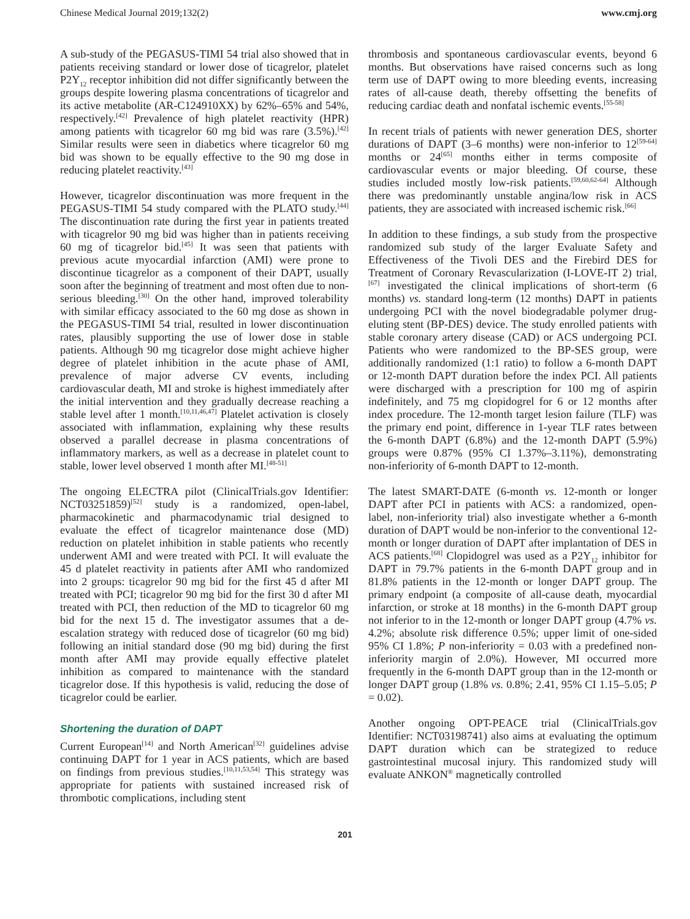Chinese Medical Journal 2019;132(2) www.cmj.org
A sub-study of the PEGASUS-TIMI 54 trial also showed that in patients receiving standard or lower dose of ticagrelor, platelet P2Y<sub>12</sub> receptor inhibition did not differ significantly between the groups despite lowering plasma concentrations of ticagrelor and its active metabolite (AR-C124910XX) by 62%–65% and 54%, respectively.<sup>[42]</sup> Prevalence of high platelet reactivity (HPR) among patients with ticagrelor 60 mg bid was rare (3.5%).<sup>[42]</sup> Similar results were seen in diabetics where ticagrelor 60 mg bid was shown to be equally effective to the 90 mg dose in reducing platelet reactivity.<sup>[43]</sup>
However, ticagrelor discontinuation was more frequent in the PEGASUS-TIMI 54 study compared with the PLATO study.<sup>[44]</sup> The discontinuation rate during the first year in patients treated with ticagrelor 90 mg bid was higher than in patients receiving 60 mg of ticagrelor bid.<sup>[45]</sup> It was seen that patients with previous acute myocardial infarction (AMI) were prone to discontinue ticagrelor as a component of their DAPT, usually soon after the beginning of treatment and most often due to non-serious bleeding.<sup>[30]</sup> On the other hand, improved tolerability with similar efficacy associated to the 60 mg dose as shown in the PEGASUS-TIMI 54 trial, resulted in lower discontinuation rates, plausibly supporting the use of lower dose in stable patients. Although 90 mg ticagrelor dose might achieve higher degree of platelet inhibition in the acute phase of AMI, prevalence of major adverse CV events, including cardiovascular death, MI and stroke is highest immediately after the initial intervention and they gradually decrease reaching a stable level after 1 month.<sup>[10,11,46,47]</sup> Platelet activation is closely associated with inflammation, explaining why these results observed a parallel decrease in plasma concentrations of inflammatory markers, as well as a decrease in platelet count to stable, lower level observed 1 month after MI.<sup>[48-51]</sup>
The ongoing ELECTRA pilot (ClinicalTrials.gov Identifier: NCT03251859)<sup>[52]</sup> study is a randomized, open-label, pharmacokinetic and pharmacodynamic trial designed to evaluate the effect of ticagrelor maintenance dose (MD) reduction on platelet inhibition in stable patients who recently underwent AMI and were treated with PCI. It will evaluate the 45 d platelet reactivity in patients after AMI who randomized into 2 groups: ticagrelor 90 mg bid for the first 45 d after MI treated with PCI; ticagrelor 90 mg bid for the first 30 d after MI treated with PCI, then reduction of the MD to ticagrelor 60 mg bid for the next 15 d. The investigator assumes that a de-escalation strategy with reduced dose of ticagrelor (60 mg bid) following an initial standard dose (90 mg bid) during the first month after AMI may provide equally effective platelet inhibition as compared to maintenance with the standard ticagrelor dose. If this hypothesis is valid, reducing the dose of ticagrelor could be earlier.
Shortening the duration of DAPT
Current European<sup>[14]</sup> and North American<sup>[32]</sup> guidelines advise continuing DAPT for 1 year in ACS patients, which are based on findings from previous studies.<sup>[10,11,53,54]</sup> This strategy was appropriate for patients with sustained increased risk of thrombotic complications, including stent
thrombosis and spontaneous cardiovascular events, beyond 6 months. But observations have raised concerns such as long term use of DAPT owing to more bleeding events, increasing rates of all-cause death, thereby offsetting the benefits of reducing cardiac death and nonfatal ischemic events.<sup>[55-58]</sup>
In recent trials of patients with newer generation DES, shorter durations of DAPT (3–6 months) were non-inferior to 12<sup>[59-64]</sup> months or 24<sup>[65]</sup> months either in terms composite of cardiovascular events or major bleeding. Of course, these studies included mostly low-risk patients.<sup>[59,60,62-64]</sup> Although there was predominantly unstable angina/low risk in ACS patients, they are associated with increased ischemic risk.<sup>[66]</sup>
In addition to these findings, a sub study from the prospective randomized sub study of the larger Evaluate Safety and Effectiveness of the Tivoli DES and the Firebird DES for Treatment of Coronary Revascularization (I-LOVE-IT 2) trial,<sup>[67]</sup> investigated the clinical implications of short-term (6 months) vs. standard long-term (12 months) DAPT in patients undergoing PCI with the novel biodegradable polymer drug-eluting stent (BP-DES) device. The study enrolled patients with stable coronary artery disease (CAD) or ACS undergoing PCI. Patients who were randomized to the BP-SES group, were additionally randomized (1:1 ratio) to follow a 6-month DAPT or 12-month DAPT duration before the index PCI. All patients were discharged with a prescription for 100 mg of aspirin indefinitely, and 75 mg clopidogrel for 6 or 12 months after index procedure. The 12-month target lesion failure (TLF) was the primary end point, difference in 1-year TLF rates between the 6-month DAPT (6.8%) and the 12-month DAPT (5.9%) groups were 0.87% (95% CI 1.37%–3.11%), demonstrating non-inferiority of 6-month DAPT to 12-month.
The latest SMART-DATE (6-month vs. 12-month or longer DAPT after PCI in patients with ACS: a randomized, open-label, non-inferiority trial) also investigate whether a 6-month duration of DAPT would be non-inferior to the conventional 12-month or longer duration of DAPT after implantation of DES in ACS patients.<sup>[68]</sup> Clopidogrel was used as a P2Y<sub>12</sub> inhibitor for DAPT in 79.7% patients in the 6-month DAPT group and in 81.8% patients in the 12-month or longer DAPT group. The primary endpoint (a composite of all-cause death, myocardial infarction, or stroke at 18 months) in the 6-month DAPT group not inferior to in the 12-month or longer DAPT group (4.7% vs. 4.2%; absolute risk difference 0.5%; upper limit of one-sided 95% CI 1.8%; P non-inferiority = 0.03 with a predefined non-inferiority margin of 2.0%). However, MI occurred more frequently in the 6-month DAPT group than in the 12-month or longer DAPT group (1.8% vs. 0.8%; 2.41, 95% CI 1.15–5.05; P = 0.02).
Another ongoing OPT-PEACE trial (ClinicalTrials.gov Identifier: NCT03198741) also aims at evaluating the optimum DAPT duration which can be strategized to reduce gastrointestinal mucosal injury. This randomized study will evaluate ANKON<sup>®</sup> magnetically controlled
201